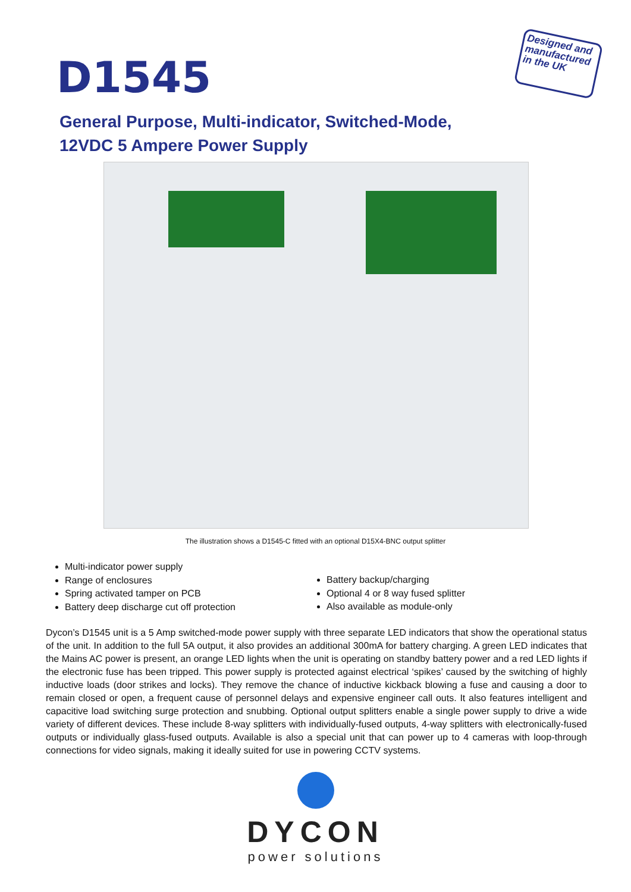D1545
Designed and manufactured in the UK
General Purpose, Multi-indicator, Switched-Mode,
12VDC 5 Ampere Power Supply
The illustration shows a D1545-C fitted with an optional D15X4-BNC output splitter
Multi-indicator power supply
Range of enclosures
Spring activated tamper on PCB
Battery deep discharge cut off protection
Battery backup/charging
Optional 4 or 8 way fused splitter
Also available as module-only
Dycon’s D1545 unit is a 5 Amp switched-mode power supply with three separate LED indicators that show the operational status of the unit. In addition to the full 5A output, it also provides an additional 300mA for battery charging. A green LED indicates that the Mains AC power is present, an orange LED lights when the unit is operating on standby battery power and a red LED lights if the electronic fuse has been tripped. This power supply is protected against electrical ‘spikes’ caused by the switching of highly inductive loads (door strikes and locks). They remove the chance of inductive kickback blowing a fuse and causing a door to remain closed or open, a frequent cause of personnel delays and expensive engineer call outs. It also features intelligent and capacitive load switching surge protection and snubbing. Optional output splitters enable a single power supply to drive a wide variety of different devices. These include 8-way splitters with individually-fused outputs, 4-way splitters with electronically-fused outputs or individually glass-fused outputs. Available is also a special unit that can power up to 4 cameras with loop-through connections for video signals, making it ideally suited for use in powering CCTV systems.
DYCON
power solutions